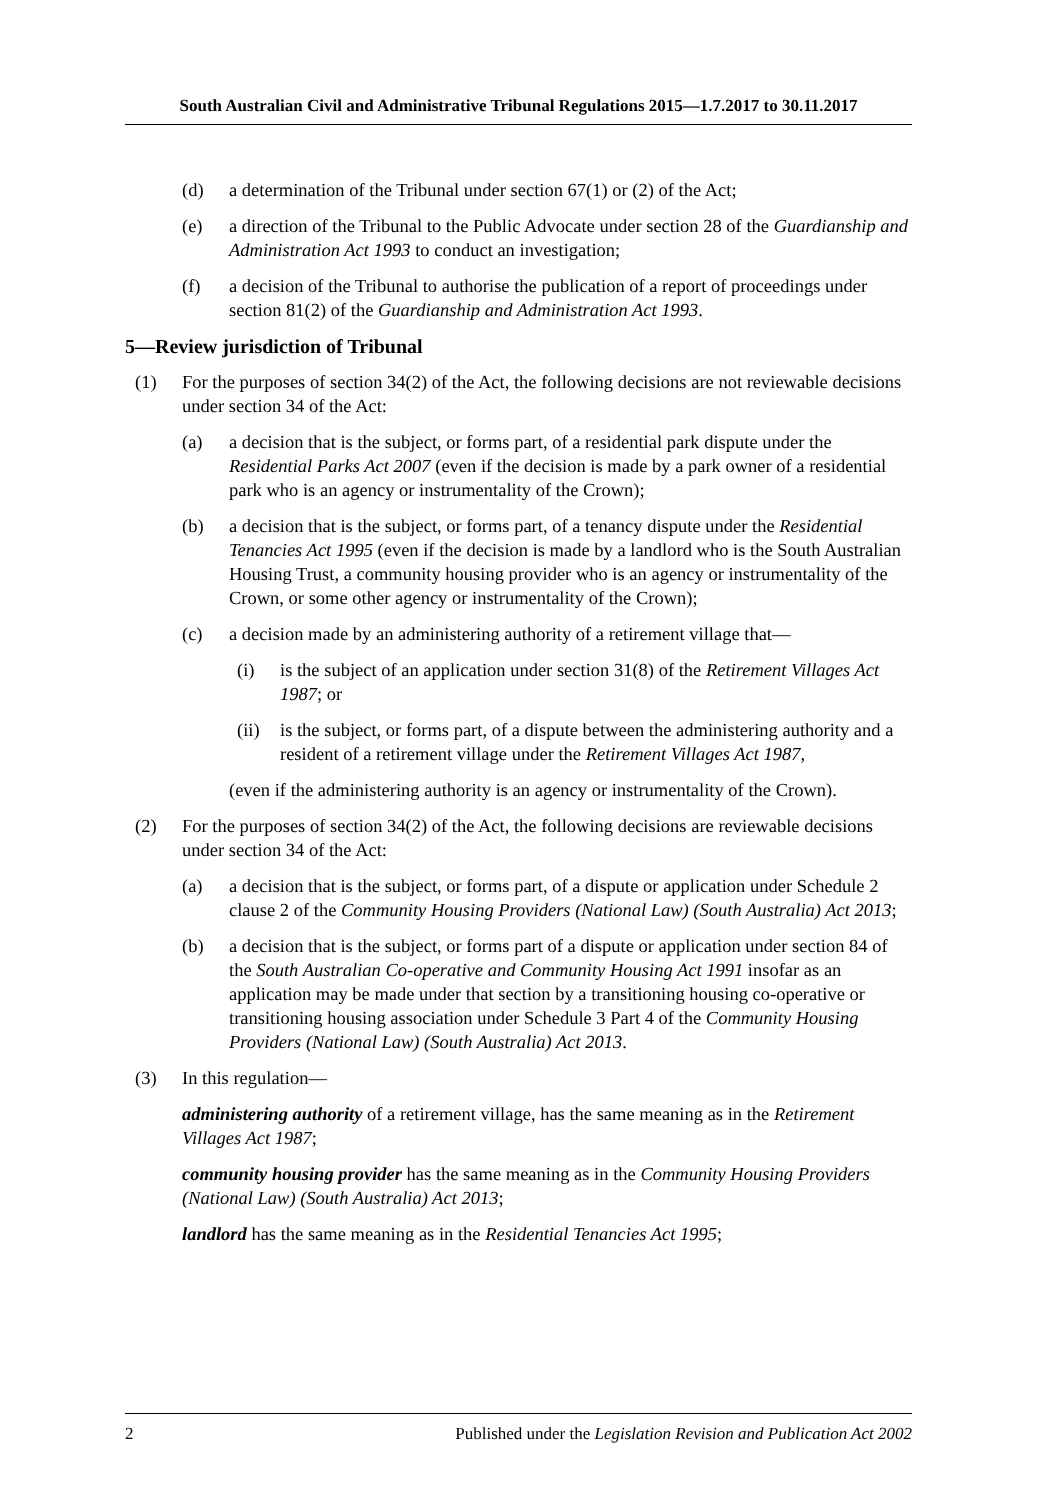South Australian Civil and Administrative Tribunal Regulations 2015—1.7.2017 to 30.11.2017
(d) a determination of the Tribunal under section 67(1) or (2) of the Act;
(e) a direction of the Tribunal to the Public Advocate under section 28 of the Guardianship and Administration Act 1993 to conduct an investigation;
(f) a decision of the Tribunal to authorise the publication of a report of proceedings under section 81(2) of the Guardianship and Administration Act 1993.
5—Review jurisdiction of Tribunal
(1) For the purposes of section 34(2) of the Act, the following decisions are not reviewable decisions under section 34 of the Act:
(a) a decision that is the subject, or forms part, of a residential park dispute under the Residential Parks Act 2007 (even if the decision is made by a park owner of a residential park who is an agency or instrumentality of the Crown);
(b) a decision that is the subject, or forms part, of a tenancy dispute under the Residential Tenancies Act 1995 (even if the decision is made by a landlord who is the South Australian Housing Trust, a community housing provider who is an agency or instrumentality of the Crown, or some other agency or instrumentality of the Crown);
(c) a decision made by an administering authority of a retirement village that—
(i) is the subject of an application under section 31(8) of the Retirement Villages Act 1987; or
(ii) is the subject, or forms part, of a dispute between the administering authority and a resident of a retirement village under the Retirement Villages Act 1987,
(even if the administering authority is an agency or instrumentality of the Crown).
(2) For the purposes of section 34(2) of the Act, the following decisions are reviewable decisions under section 34 of the Act:
(a) a decision that is the subject, or forms part, of a dispute or application under Schedule 2 clause 2 of the Community Housing Providers (National Law) (South Australia) Act 2013;
(b) a decision that is the subject, or forms part of a dispute or application under section 84 of the South Australian Co-operative and Community Housing Act 1991 insofar as an application may be made under that section by a transitioning housing co-operative or transitioning housing association under Schedule 3 Part 4 of the Community Housing Providers (National Law) (South Australia) Act 2013.
(3) In this regulation—
administering authority of a retirement village, has the same meaning as in the Retirement Villages Act 1987;
community housing provider has the same meaning as in the Community Housing Providers (National Law) (South Australia) Act 2013;
landlord has the same meaning as in the Residential Tenancies Act 1995;
2 Published under the Legislation Revision and Publication Act 2002